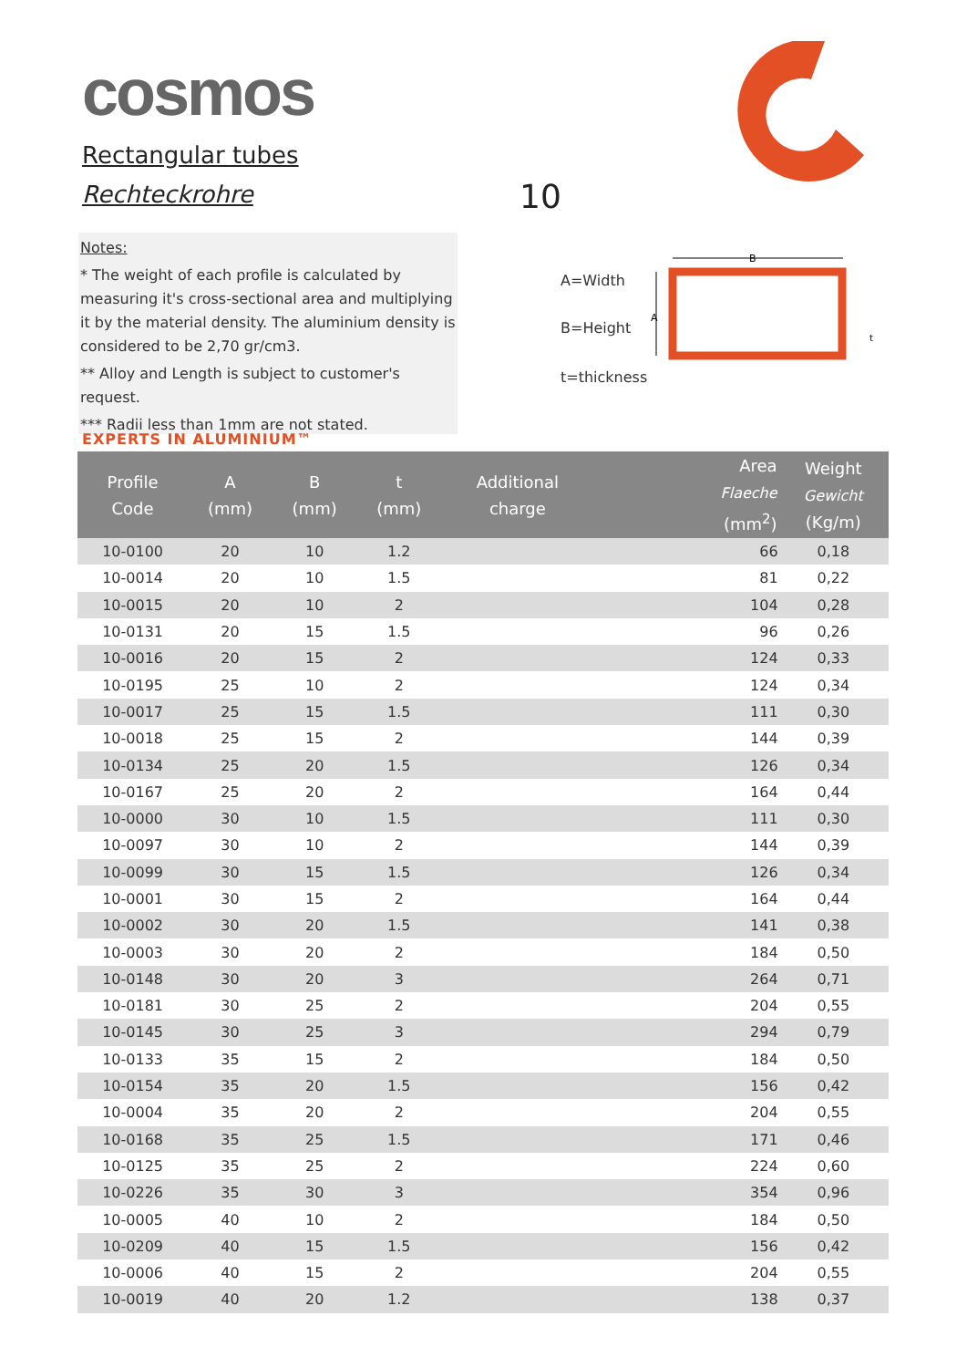cosmos
Rectangular tubes
Rechteckrohre 10
Notes:
* The weight of each profile is calculated by measuring it's cross-sectional area and multiplying it by the material density. The aluminium density is considered to be 2,70 gr/cm3.
** Alloy and Length is subject to customer's request.
*** Radii less than 1mm are not stated.
EXPERTS IN ALUMINIUM™
A=Width
B=Height
t=thickness
B
A
t
| Profile Code | A (mm) | B (mm) | t (mm) | Additional charge | Area Flaeche (mm<sup>2</sup>) | Weight Gewicht (Kg/m) |
| --- | --- | --- | --- | --- | --- | --- |
| 10-0100 | 20 | 10 | 1.2 | | 66 | 0,18 |
| 10-0014 | 20 | 10 | 1.5 | | 81 | 0,22 |
| 10-0015 | 20 | 10 | 2 | | 104 | 0,28 |
| 10-0131 | 20 | 15 | 1.5 | | 96 | 0,26 |
| 10-0016 | 20 | 15 | 2 | | 124 | 0,33 |
| 10-0195 | 25 | 10 | 2 | | 124 | 0,34 |
| 10-0017 | 25 | 15 | 1.5 | | 111 | 0,30 |
| 10-0018 | 25 | 15 | 2 | | 144 | 0,39 |
| 10-0134 | 25 | 20 | 1.5 | | 126 | 0,34 |
| 10-0167 | 25 | 20 | 2 | | 164 | 0,44 |
| 10-0000 | 30 | 10 | 1.5 | | 111 | 0,30 |
| 10-0097 | 30 | 10 | 2 | | 144 | 0,39 |
| 10-0099 | 30 | 15 | 1.5 | | 126 | 0,34 |
| 10-0001 | 30 | 15 | 2 | | 164 | 0,44 |
| 10-0002 | 30 | 20 | 1.5 | | 141 | 0,38 |
| 10-0003 | 30 | 20 | 2 | | 184 | 0,50 |
| 10-0148 | 30 | 20 | 3 | | 264 | 0,71 |
| 10-0181 | 30 | 25 | 2 | | 204 | 0,55 |
| 10-0145 | 30 | 25 | 3 | | 294 | 0,79 |
| 10-0133 | 35 | 15 | 2 | | 184 | 0,50 |
| 10-0154 | 35 | 20 | 1.5 | | 156 | 0,42 |
| 10-0004 | 35 | 20 | 2 | | 204 | 0,55 |
| 10-0168 | 35 | 25 | 1.5 | | 171 | 0,46 |
| 10-0125 | 35 | 25 | 2 | | 224 | 0,60 |
| 10-0226 | 35 | 30 | 3 | | 354 | 0,96 |
| 10-0005 | 40 | 10 | 2 | | 184 | 0,50 |
| 10-0209 | 40 | 15 | 1.5 | | 156 | 0,42 |
| 10-0006 | 40 | 15 | 2 | | 204 | 0,55 |
| 10-0019 | 40 | 20 | 1.2 | | 138 | 0,37 |